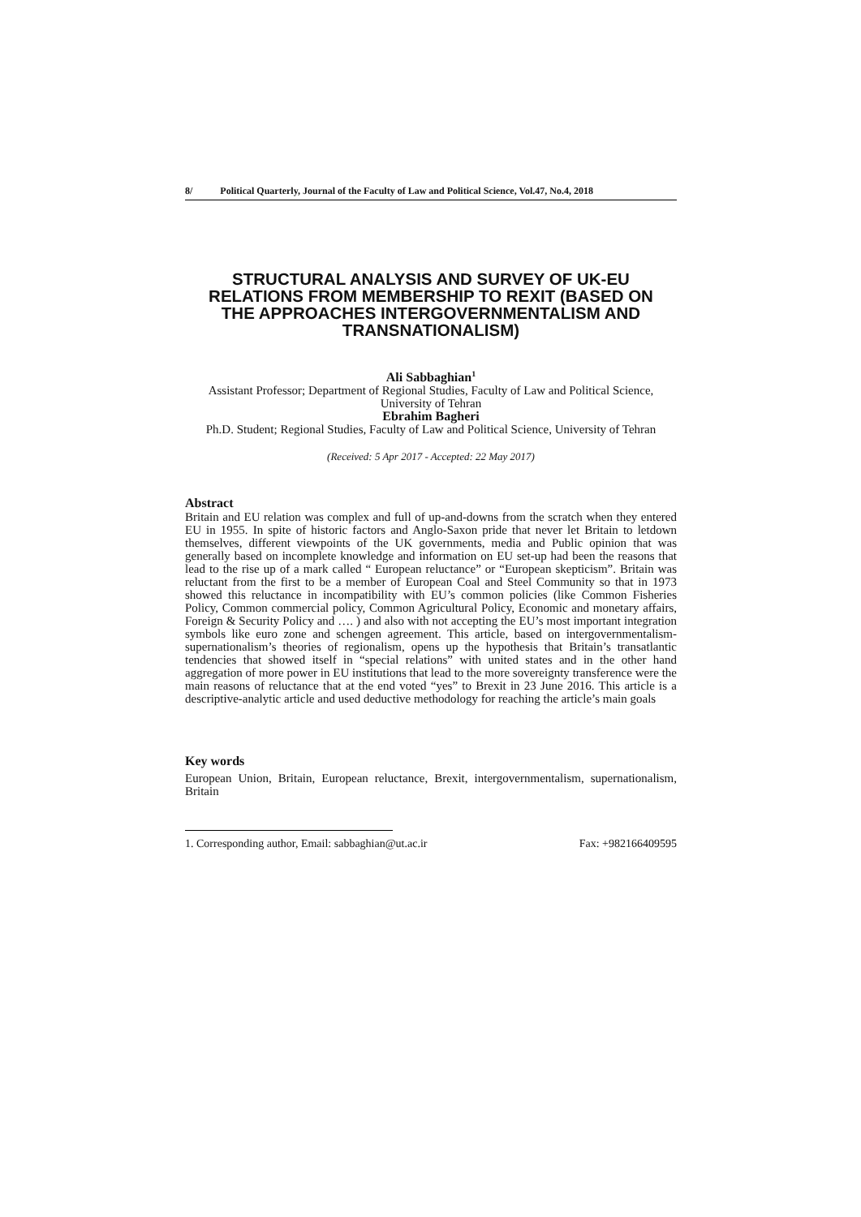8/ Political Quarterly, Journal of the Faculty of Law and Political Science, Vol.47, No.4, 2018
STRUCTURAL ANALYSIS AND SURVEY OF UK-EU RELATIONS FROM MEMBERSHIP TO REXIT (BASED ON THE APPROACHES INTERGOVERNMENTALISM AND TRANSNATIONALISM)
Ali Sabbaghian<sup>1</sup>
Assistant Professor; Department of Regional Studies, Faculty of Law and Political Science, University of Tehran
Ebrahim Bagheri
Ph.D. Student; Regional Studies, Faculty of Law and Political Science, University of Tehran
(Received: 5 Apr 2017 - Accepted: 22 May 2017)
Abstract
Britain and EU relation was complex and full of up-and-downs from the scratch when they entered EU in 1955. In spite of historic factors and Anglo-Saxon pride that never let Britain to letdown themselves, different viewpoints of the UK governments, media and Public opinion that was generally based on incomplete knowledge and information on EU set-up had been the reasons that lead to the rise up of a mark called “ European reluctance” or “European skepticism”. Britain was reluctant from the first to be a member of European Coal and Steel Community so that in 1973 showed this reluctance in incompatibility with EU’s common policies (like Common Fisheries Policy, Common commercial policy, Common Agricultural Policy, Economic and monetary affairs, Foreign & Security Policy and …. ) and also with not accepting the EU’s most important integration symbols like euro zone and schengen agreement. This article, based on intergovernmentalism-supernationalism’s theories of regionalism, opens up the hypothesis that Britain’s transatlantic tendencies that showed itself in “special relations” with united states and in the other hand aggregation of more power in EU institutions that lead to the more sovereignty transference were the main reasons of reluctance that at the end voted “yes” to Brexit in 23 June 2016. This article is a descriptive-analytic article and used deductive methodology for reaching the article’s main goals
Key words
European Union, Britain, European reluctance, Brexit, intergovernmentalism, supernationalism, Britain
1. Corresponding author, Email: sabbaghian@ut.ac.ir Fax: +982166409595